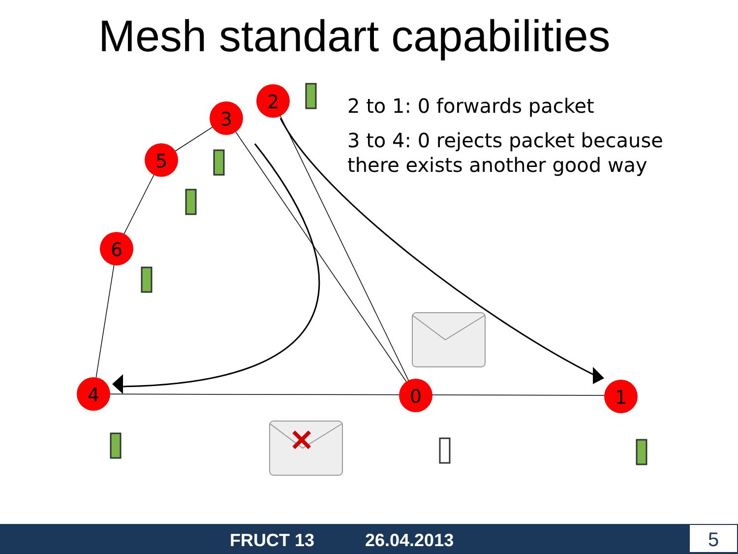Mesh standart capabilities
4
6
5
3
2
0
1
✕
2 to 1: 0 forwards packet
3 to 4: 0 rejects packet because
there exists another good way
FRUCT 13 26.04.2013 5